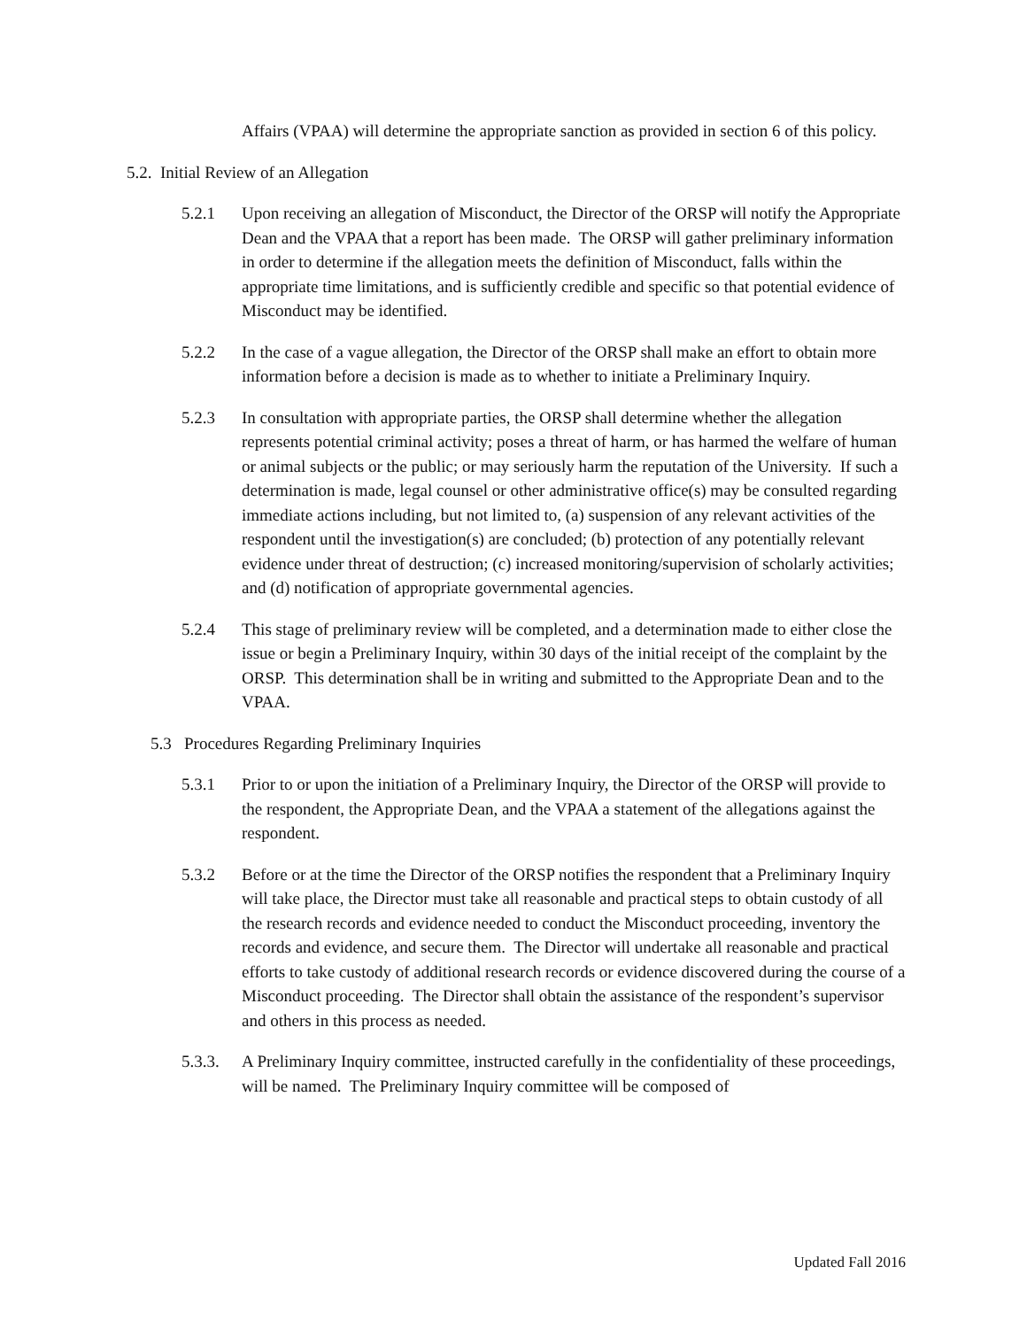Affairs (VPAA) will determine the appropriate sanction as provided in section 6 of this policy.
5.2. Initial Review of an Allegation
5.2.1 Upon receiving an allegation of Misconduct, the Director of the ORSP will notify the Appropriate Dean and the VPAA that a report has been made. The ORSP will gather preliminary information in order to determine if the allegation meets the definition of Misconduct, falls within the appropriate time limitations, and is sufficiently credible and specific so that potential evidence of Misconduct may be identified.
5.2.2 In the case of a vague allegation, the Director of the ORSP shall make an effort to obtain more information before a decision is made as to whether to initiate a Preliminary Inquiry.
5.2.3 In consultation with appropriate parties, the ORSP shall determine whether the allegation represents potential criminal activity; poses a threat of harm, or has harmed the welfare of human or animal subjects or the public; or may seriously harm the reputation of the University. If such a determination is made, legal counsel or other administrative office(s) may be consulted regarding immediate actions including, but not limited to, (a) suspension of any relevant activities of the respondent until the investigation(s) are concluded; (b) protection of any potentially relevant evidence under threat of destruction; (c) increased monitoring/supervision of scholarly activities; and (d) notification of appropriate governmental agencies.
5.2.4 This stage of preliminary review will be completed, and a determination made to either close the issue or begin a Preliminary Inquiry, within 30 days of the initial receipt of the complaint by the ORSP. This determination shall be in writing and submitted to the Appropriate Dean and to the VPAA.
5.3 Procedures Regarding Preliminary Inquiries
5.3.1 Prior to or upon the initiation of a Preliminary Inquiry, the Director of the ORSP will provide to the respondent, the Appropriate Dean, and the VPAA a statement of the allegations against the respondent.
5.3.2 Before or at the time the Director of the ORSP notifies the respondent that a Preliminary Inquiry will take place, the Director must take all reasonable and practical steps to obtain custody of all the research records and evidence needed to conduct the Misconduct proceeding, inventory the records and evidence, and secure them. The Director will undertake all reasonable and practical efforts to take custody of additional research records or evidence discovered during the course of a Misconduct proceeding. The Director shall obtain the assistance of the respondent’s supervisor and others in this process as needed.
5.3.3. A Preliminary Inquiry committee, instructed carefully in the confidentiality of these proceedings, will be named. The Preliminary Inquiry committee will be composed of
Updated Fall 2016